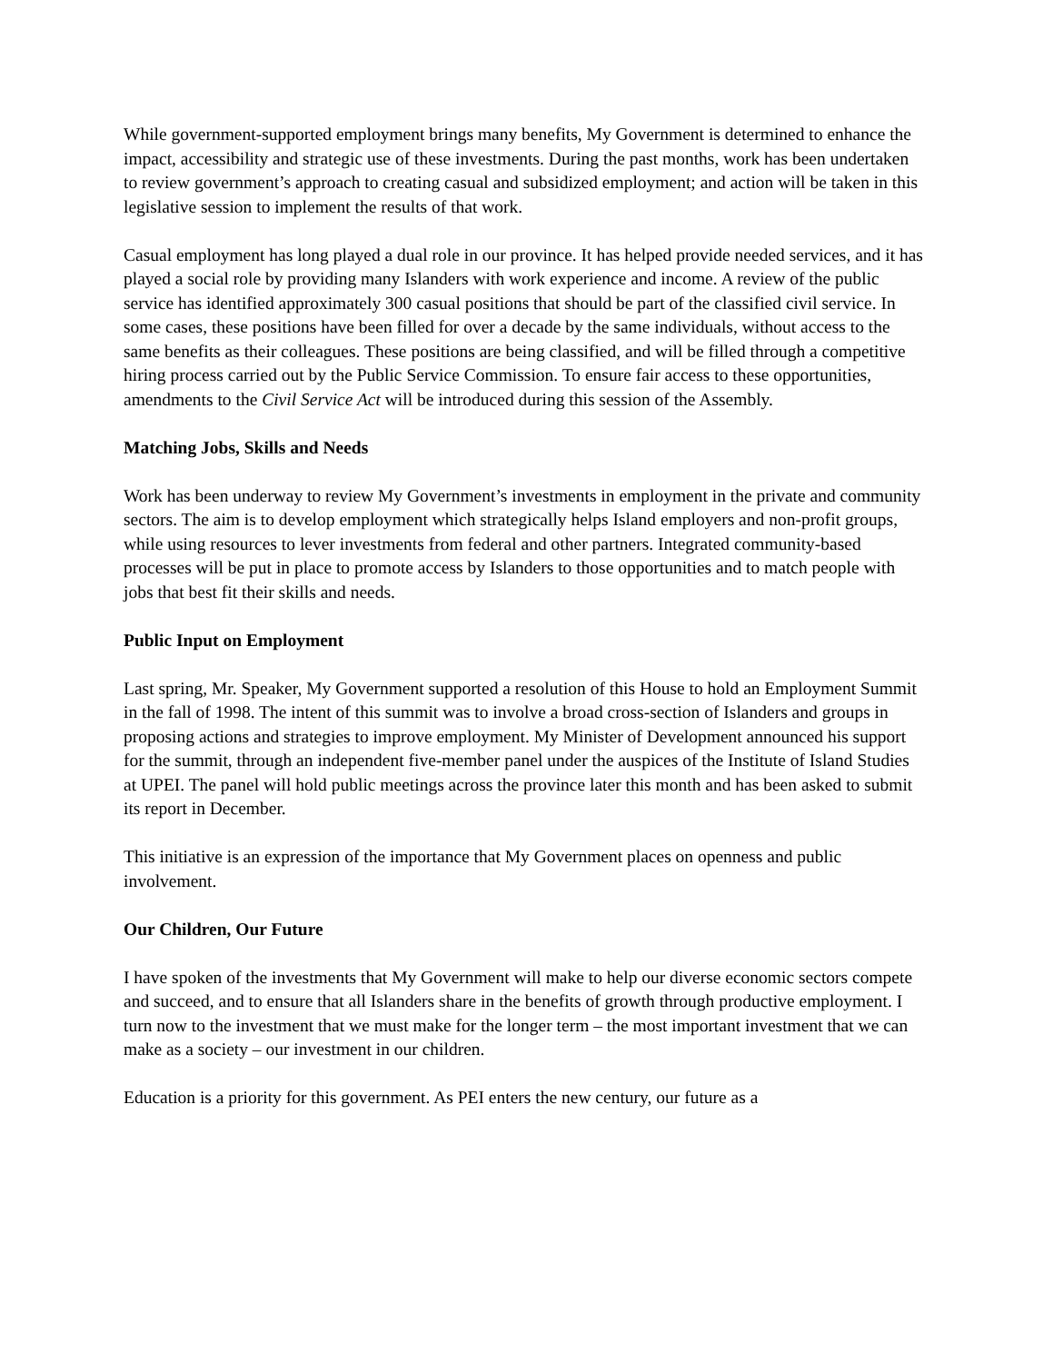While government-supported employment brings many benefits, My Government is determined to enhance the impact, accessibility and strategic use of these investments. During the past months, work has been undertaken to review government’s approach to creating casual and subsidized employment; and action will be taken in this legislative session to implement the results of that work.
Casual employment has long played a dual role in our province. It has helped provide needed services, and it has played a social role by providing many Islanders with work experience and income. A review of the public service has identified approximately 300 casual positions that should be part of the classified civil service. In some cases, these positions have been filled for over a decade by the same individuals, without access to the same benefits as their colleagues. These positions are being classified, and will be filled through a competitive hiring process carried out by the Public Service Commission. To ensure fair access to these opportunities, amendments to the Civil Service Act will be introduced during this session of the Assembly.
Matching Jobs, Skills and Needs
Work has been underway to review My Government’s investments in employment in the private and community sectors. The aim is to develop employment which strategically helps Island employers and non-profit groups, while using resources to lever investments from federal and other partners. Integrated community-based processes will be put in place to promote access by Islanders to those opportunities and to match people with jobs that best fit their skills and needs.
Public Input on Employment
Last spring, Mr. Speaker, My Government supported a resolution of this House to hold an Employment Summit in the fall of 1998. The intent of this summit was to involve a broad cross-section of Islanders and groups in proposing actions and strategies to improve employment. My Minister of Development announced his support for the summit, through an independent five-member panel under the auspices of the Institute of Island Studies at UPEI. The panel will hold public meetings across the province later this month and has been asked to submit its report in December.
This initiative is an expression of the importance that My Government places on openness and public involvement.
Our Children, Our Future
I have spoken of the investments that My Government will make to help our diverse economic sectors compete and succeed, and to ensure that all Islanders share in the benefits of growth through productive employment. I turn now to the investment that we must make for the longer term – the most important investment that we can make as a society – our investment in our children.
Education is a priority for this government. As PEI enters the new century, our future as a